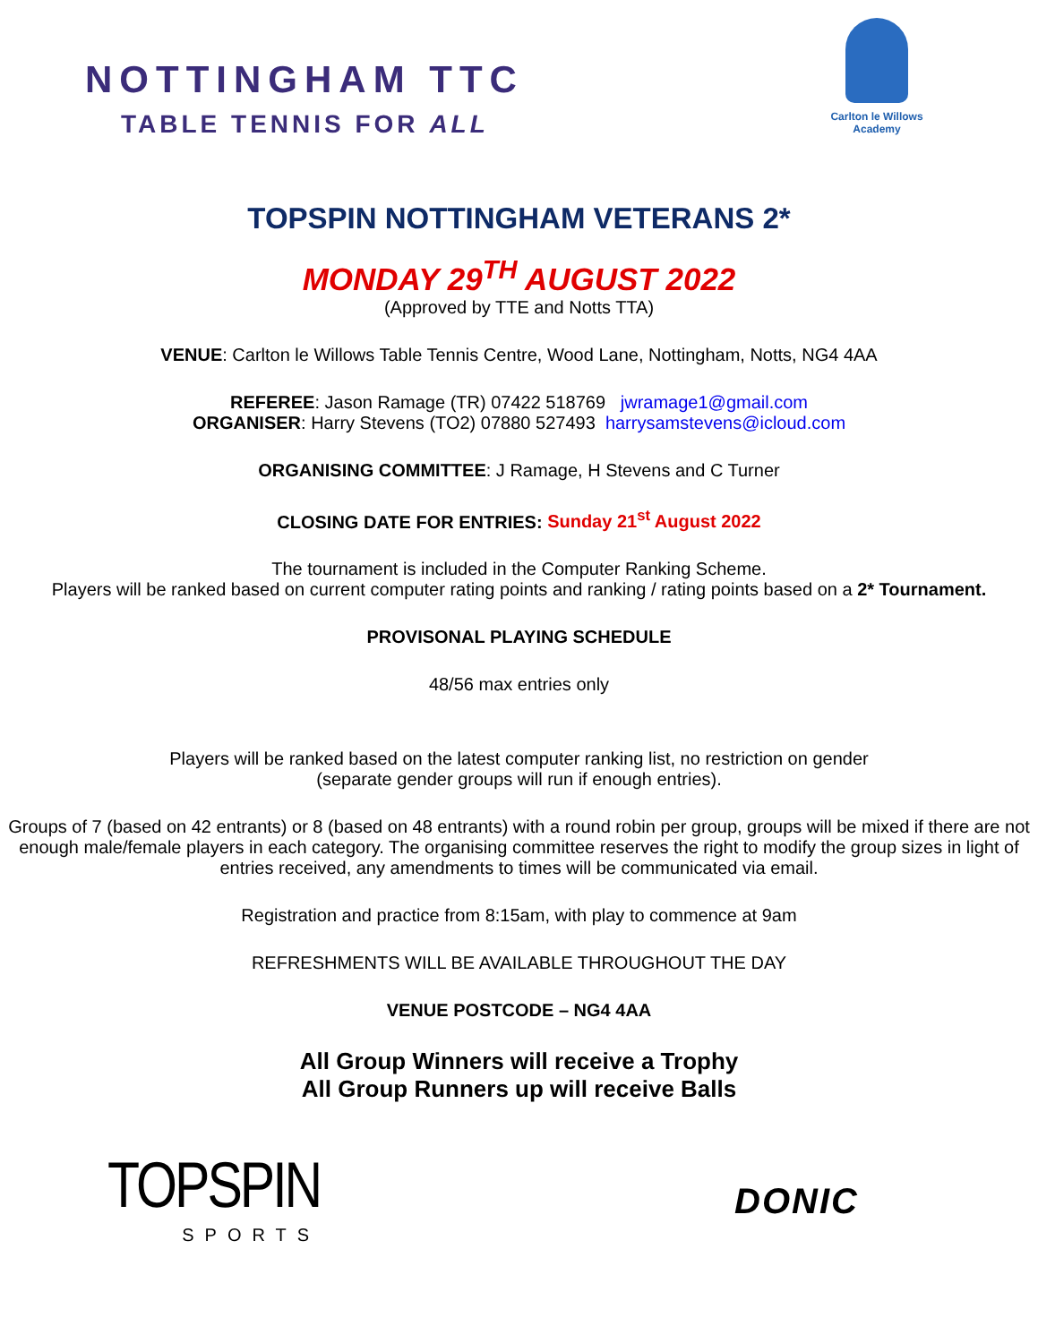NOTTINGHAM TTC
TABLE TENNIS FOR ALL
Carlton le Willows
Academy
TOPSPIN NOTTINGHAM VETERANS 2*
MONDAY 29<sup>TH</sup> AUGUST 2022
(Approved by TTE and Notts TTA)
VENUE: Carlton le Willows Table Tennis Centre, Wood Lane, Nottingham, Notts, NG4 4AA
REFEREE: Jason Ramage (TR) 07422 518769 jwramage1@gmail.com
ORGANISER: Harry Stevens (TO2) 07880 527493 harrysamstevens@icloud.com
ORGANISING COMMITTEE: J Ramage, H Stevens and C Turner
CLOSING DATE FOR ENTRIES: Sunday 21<sup>st</sup> August 2022
The tournament is included in the Computer Ranking Scheme.
Players will be ranked based on current computer rating points and ranking / rating points based on a 2* Tournament.
PROVISONAL PLAYING SCHEDULE
48/56 max entries only
Players will be ranked based on the latest computer ranking list, no restriction on gender
(separate gender groups will run if enough entries).
Groups of 7 (based on 42 entrants) or 8 (based on 48 entrants) with a round robin per group, groups will be mixed if there are not enough male/female players in each category. The organising committee reserves the right to modify the group sizes in light of entries received, any amendments to times will be communicated via email.
Registration and practice from 8:15am, with play to commence at 9am
REFRESHMENTS WILL BE AVAILABLE THROUGHOUT THE DAY
VENUE POSTCODE – NG4 4AA
All Group Winners will receive a Trophy
All Group Runners up will receive Balls
TOPSPIN
SPORTS
DONIC